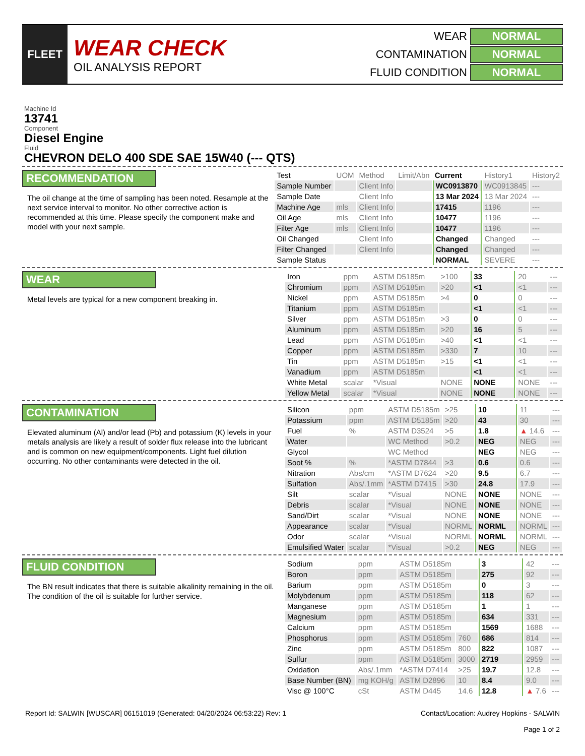FLEET
WEAR CHECK
OIL ANALYSIS REPORT
WEAR NORMAL
CONTAMINATION NORMAL
FLUID CONDITION NORMAL
Machine Id
13741
Component
Diesel Engine
Fluid
CHEVRON DELO 400 SDE SAE 15W40 (--- QTS)
RECOMMENDATION
The oil change at the time of sampling has been noted. Resample at the next service interval to monitor. No other corrective action is recommended at this time. Please specify the component make and model with your next sample.
| Test | UOM | Method | Limit/Abn | Current | History1 | History2 |
| --- | --- | --- | --- | --- | --- | --- |
| Sample Number | | Client Info | | WC0913870 | WC0913845 | --- |
| Sample Date | | Client Info | | 13 Mar 2024 | 13 Mar 2024 | --- |
| Machine Age | mls | Client Info | | 17415 | 1196 | --- |
| Oil Age | mls | Client Info | | 10477 | 1196 | --- |
| Filter Age | mls | Client Info | | 10477 | 1196 | --- |
| Oil Changed | | Client Info | | Changed | Changed | --- |
| Filter Changed | | Client Info | | Changed | Changed | --- |
| Sample Status | | | | NORMAL | SEVERE | --- |
WEAR
Metal levels are typical for a new component breaking in.
| Iron | ppm | ASTM D5185m | >100 | 33 | 20 | --- |
| Chromium | ppm | ASTM D5185m | >20 | <1 | <1 | --- |
| Nickel | ppm | ASTM D5185m | >4 | 0 | 0 | --- |
| Titanium | ppm | ASTM D5185m | | <1 | <1 | --- |
| Silver | ppm | ASTM D5185m | >3 | 0 | 0 | --- |
| Aluminum | ppm | ASTM D5185m | >20 | 16 | 5 | --- |
| Lead | ppm | ASTM D5185m | >40 | <1 | <1 | --- |
| Copper | ppm | ASTM D5185m | >330 | 7 | 10 | --- |
| Tin | ppm | ASTM D5185m | >15 | <1 | <1 | --- |
| Vanadium | ppm | ASTM D5185m | | <1 | <1 | --- |
| White Metal | scalar | *Visual | NONE | NONE | NONE | --- |
| Yellow Metal | scalar | *Visual | NONE | NONE | NONE | --- |
CONTAMINATION
Elevated aluminum (Al) and/or lead (Pb) and potassium (K) levels in your metals analysis are likely a result of solder flux release into the lubricant and is common on new equipment/components. Light fuel dilution occurring. No other contaminants were detected in the oil.
| Silicon | ppm | ASTM D5185m | >25 | 10 | 11 | --- |
| Potassium | ppm | ASTM D5185m | >20 | 43 | 30 | --- |
| Fuel | % | ASTM D3524 | >5 | 1.8 | ▲ 14.6 | --- |
| Water | | WC Method | >0.2 | NEG | NEG | --- |
| Glycol | | WC Method | | NEG | NEG | --- |
| Soot % | % | *ASTM D7844 | >3 | 0.6 | 0.6 | --- |
| Nitration | Abs/cm | *ASTM D7624 | >20 | 9.5 | 6.7 | --- |
| Sulfation | Abs/.1mm | *ASTM D7415 | >30 | 24.8 | 17.9 | --- |
| Silt | scalar | *Visual | NONE | NONE | NONE | --- |
| Debris | scalar | *Visual | NONE | NONE | NONE | --- |
| Sand/Dirt | scalar | *Visual | NONE | NONE | NONE | --- |
| Appearance | scalar | *Visual | NORML | NORML | NORML | --- |
| Odor | scalar | *Visual | NORML | NORML | NORML | --- |
| Emulsified Water | scalar | *Visual | >0.2 | NEG | NEG | --- |
FLUID CONDITION
The BN result indicates that there is suitable alkalinity remaining in the oil. The condition of the oil is suitable for further service.
| Sodium | ppm | ASTM D5185m | | 3 | 42 | --- |
| Boron | ppm | ASTM D5185m | | 275 | 92 | --- |
| Barium | ppm | ASTM D5185m | | 0 | 3 | --- |
| Molybdenum | ppm | ASTM D5185m | | 118 | 62 | --- |
| Manganese | ppm | ASTM D5185m | | 1 | 1 | --- |
| Magnesium | ppm | ASTM D5185m | | 634 | 331 | --- |
| Calcium | ppm | ASTM D5185m | | 1569 | 1688 | --- |
| Phosphorus | ppm | ASTM D5185m | 760 | 686 | 814 | --- |
| Zinc | ppm | ASTM D5185m | 800 | 822 | 1087 | --- |
| Sulfur | ppm | ASTM D5185m | 3000 | 2719 | 2959 | --- |
| Oxidation | Abs/.1mm | *ASTM D7414 | >25 | 19.7 | 12.8 | --- |
| Base Number (BN) | mg KOH/g | ASTM D2896 | 10 | 8.4 | 9.0 | --- |
| Visc @ 100°C | cSt | ASTM D445 | 14.6 | 12.8 | ▲ 7.6 | --- |
Report Id: SALWIN [WUSCAR] 06151019 (Generated: 04/20/2024 06:53:22) Rev: 1
Contact/Location: Audrey Hopkins - SALWIN
Page 1 of 2